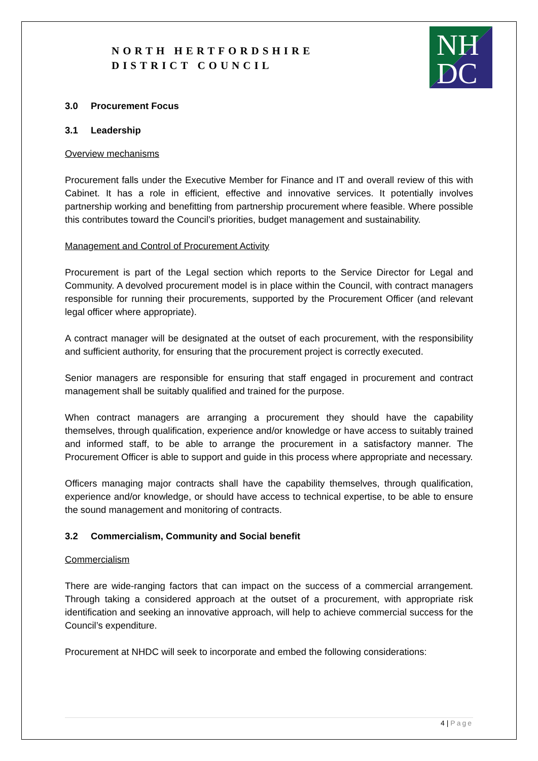NORTH HERTFORDSHIRE
DISTRICT COUNCIL
NH
DC
3.0 Procurement Focus
3.1 Leadership
Overview mechanisms
Procurement falls under the Executive Member for Finance and IT and overall review of this with Cabinet. It has a role in efficient, effective and innovative services. It potentially involves partnership working and benefitting from partnership procurement where feasible. Where possible this contributes toward the Council’s priorities, budget management and sustainability.
Management and Control of Procurement Activity
Procurement is part of the Legal section which reports to the Service Director for Legal and Community. A devolved procurement model is in place within the Council, with contract managers responsible for running their procurements, supported by the Procurement Officer (and relevant legal officer where appropriate).
A contract manager will be designated at the outset of each procurement, with the responsibility and sufficient authority, for ensuring that the procurement project is correctly executed.
Senior managers are responsible for ensuring that staff engaged in procurement and contract management shall be suitably qualified and trained for the purpose.
When contract managers are arranging a procurement they should have the capability themselves, through qualification, experience and/or knowledge or have access to suitably trained and informed staff, to be able to arrange the procurement in a satisfactory manner. The Procurement Officer is able to support and guide in this process where appropriate and necessary.
Officers managing major contracts shall have the capability themselves, through qualification, experience and/or knowledge, or should have access to technical expertise, to be able to ensure the sound management and monitoring of contracts.
3.2 Commercialism, Community and Social benefit
Commercialism
There are wide-ranging factors that can impact on the success of a commercial arrangement. Through taking a considered approach at the outset of a procurement, with appropriate risk identification and seeking an innovative approach, will help to achieve commercial success for the Council’s expenditure.
Procurement at NHDC will seek to incorporate and embed the following considerations:
4 | Page